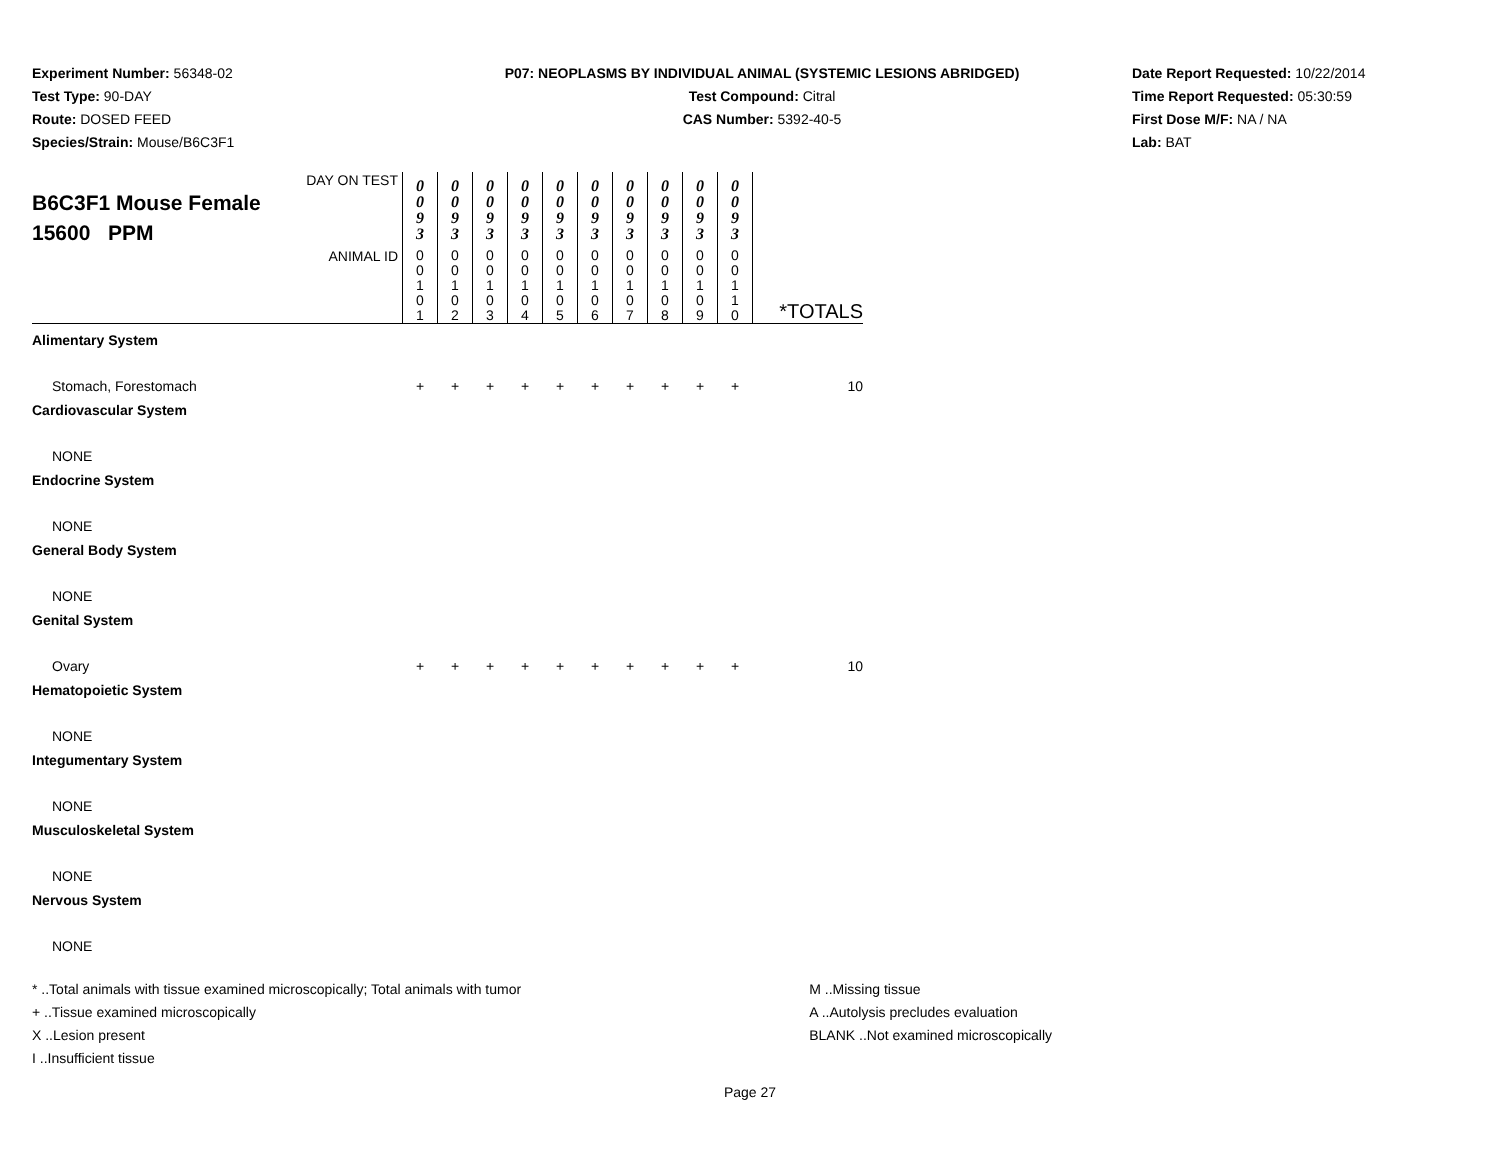Experiment Number: 56348-02
Test Type: 90-DAY
Route: DOSED FEED
Species/Strain: Mouse/B6C3F1
P07: NEOPLASMS BY INDIVIDUAL ANIMAL (SYSTEMIC LESIONS ABRIDGED)
Test Compound: Citral
CAS Number: 5392-40-5
Date Report Requested: 10/22/2014
Time Report Requested: 05:30:59
First Dose M/F: NA / NA
Lab: BAT
| DAY ON TEST B6C3F1 Mouse Female 15600 PPM | 0 0 9 3 | 0 0 9 3 | 0 0 9 3 | 0 0 9 3 | 0 0 9 3 | 0 0 9 3 | 0 0 9 3 | 0 0 9 3 | 0 0 9 3 | 0 0 9 3 | |
| ANIMAL ID | 0 0 1 0 1 | 0 0 1 0 2 | 0 0 1 0 3 | 0 0 1 0 4 | 0 0 1 0 5 | 0 0 1 0 6 | 0 0 1 0 7 | 0 0 1 0 8 | 0 0 1 0 9 | 0 0 1 1 0 | *TOTALS |
| Alimentary System | | | | | | | | | | | |
| Stomach, Forestomach | + | + | + | + | + | + | + | + | + | + | 10 |
| Cardiovascular System | | | | | | | | | | | |
| NONE | | | | | | | | | | | |
| Endocrine System | | | | | | | | | | | |
| NONE | | | | | | | | | | | |
| General Body System | | | | | | | | | | | |
| NONE | | | | | | | | | | | |
| Genital System | | | | | | | | | | | |
| Ovary | + | + | + | + | + | + | + | + | + | + | 10 |
| Hematopoietic System | | | | | | | | | | | |
| NONE | | | | | | | | | | | |
| Integumentary System | | | | | | | | | | | |
| NONE | | | | | | | | | | | |
| Musculoskeletal System | | | | | | | | | | | |
| NONE | | | | | | | | | | | |
| Nervous System | | | | | | | | | | | |
| NONE | | | | | | | | | | | |
* ..Total animals with tissue examined microscopically; Total animals with tumor
+ ..Tissue examined microscopically
X ..Lesion present
I ..Insufficient tissue
M ..Missing tissue
A ..Autolysis precludes evaluation
BLANK ..Not examined microscopically
Page 27